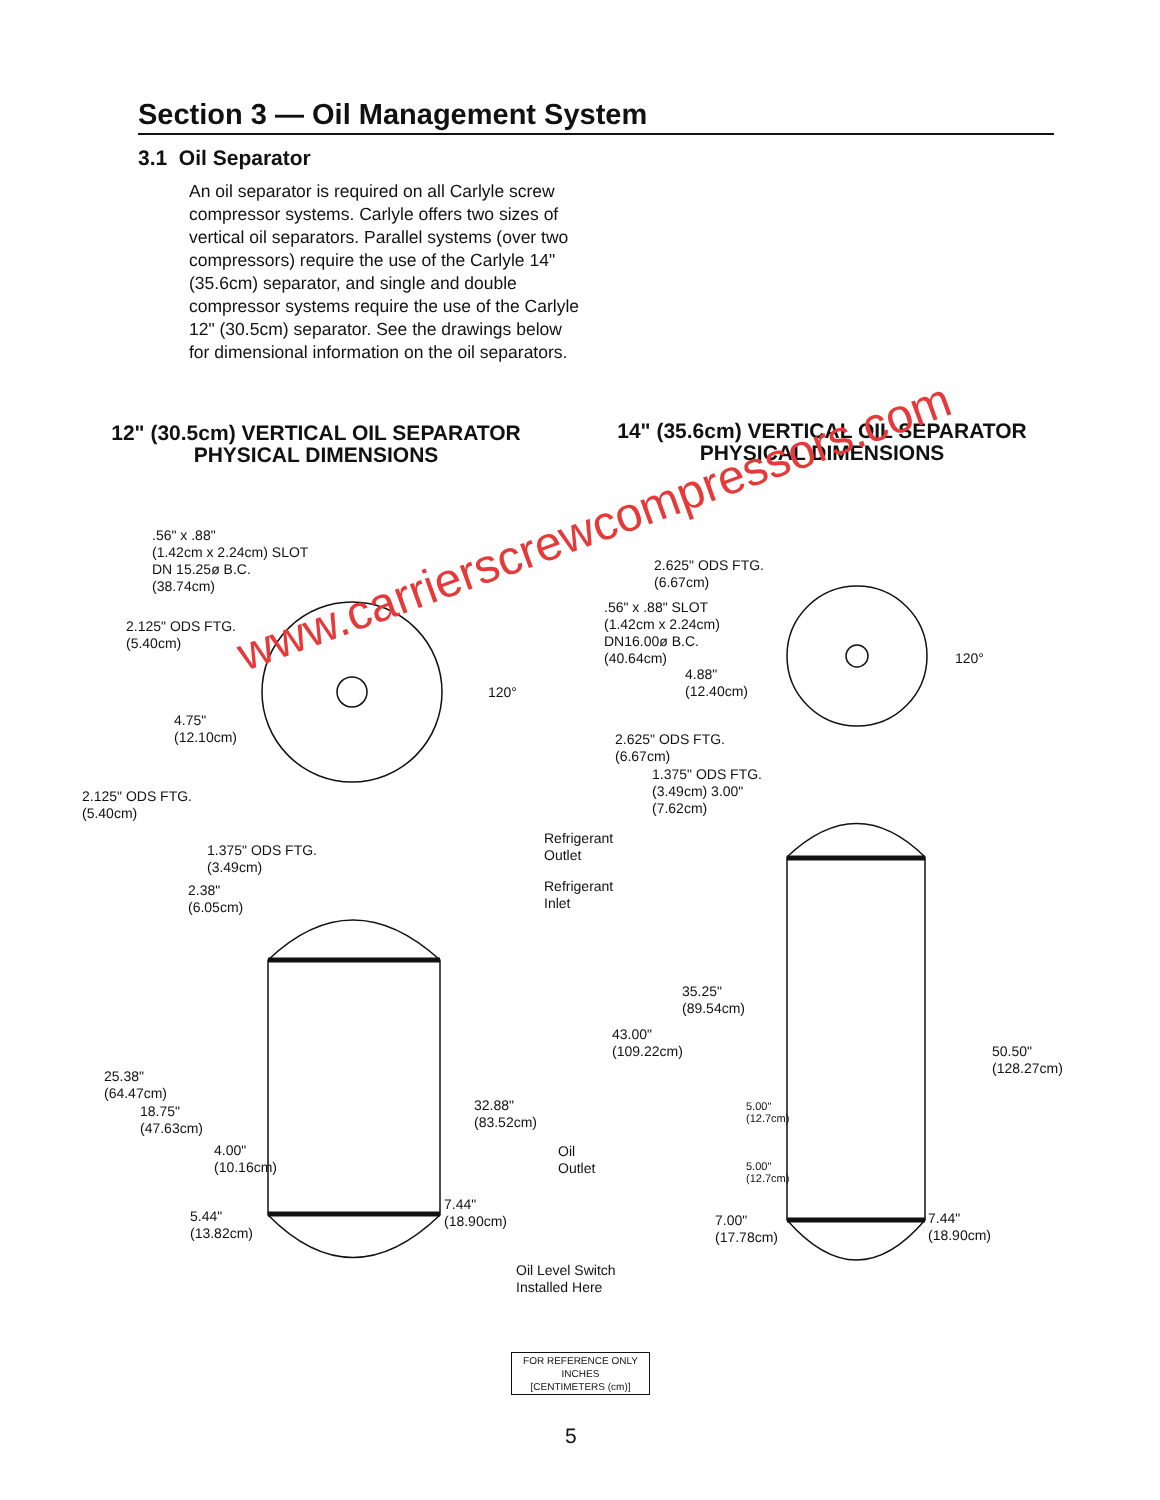Section 3 — Oil Management System
3.1 Oil Separator
An oil separator is required on all Carlyle screw compressor systems. Carlyle offers two sizes of vertical oil separators. Parallel systems (over two compressors) require the use of the Carlyle 14" (35.6cm) separator, and single and double compressor systems require the use of the Carlyle 12" (30.5cm) separator. See the drawings below for dimensional information on the oil separators.
12" (30.5cm) VERTICAL OIL SEPARATOR
PHYSICAL DIMENSIONS
14" (35.6cm) VERTICAL OIL SEPARATOR
PHYSICAL DIMENSIONS
.56" x .88"
(1.42cm x 2.24cm) SLOT
DN 15.25ø B.C.
(38.74cm)
2.125" ODS FTG.
(5.40cm)
120°
4.75"
(12.10cm)
2.125" ODS FTG.
(5.40cm)
1.375" ODS FTG.
(3.49cm)
2.38"
(6.05cm)
25.38"
(64.47cm)
18.75"
(47.63cm)
4.00"
(10.16cm)
5.44"
(13.82cm)
32.88"
(83.52cm)
7.44"
(18.90cm)
Refrigerant
Outlet
Refrigerant
Inlet
Oil
Outlet
Oil Level Switch
Installed Here
2.625" ODS FTG.
(6.67cm)
.56" x .88" SLOT
(1.42cm x 2.24cm)
DN16.00ø B.C.
(40.64cm)
120°
4.88"
(12.40cm)
2.625" ODS FTG.
(6.67cm)
1.375" ODS FTG.
(3.49cm) 3.00"
(7.62cm)
35.25"
(89.54cm)
43.00"
(109.22cm)
50.50"
(128.27cm)
5.00"
(12.7cm)
5.00"
(12.7cm)
7.00"
(17.78cm)
7.44"
(18.90cm)
www.carrierscrewcompressors.com
FOR REFERENCE ONLY
INCHES
[CENTIMETERS (cm)]
5